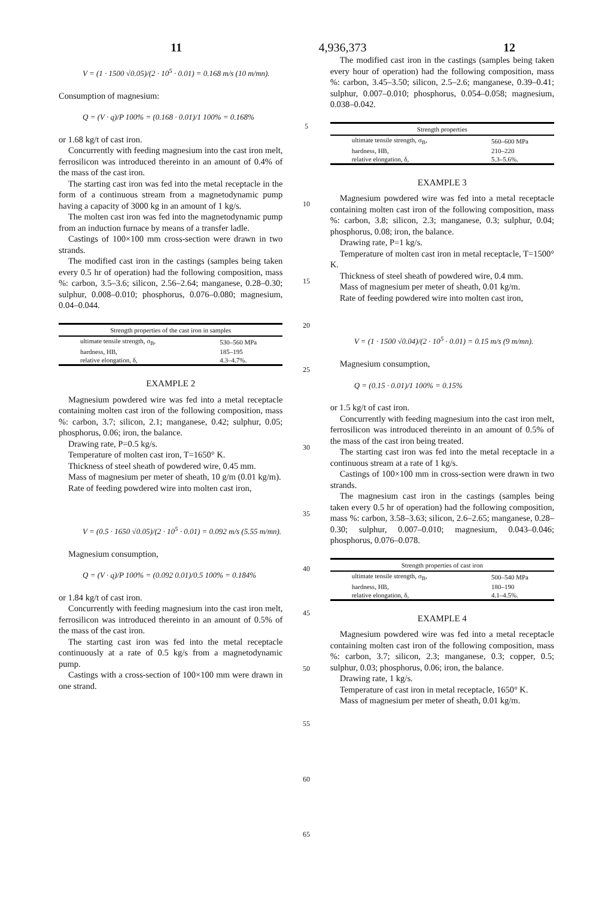11 4,936,373 12
V = (1 · 1500 √0.05)/(2 · 10<sup>5</sup> · 0.01) = 0.168 m/s (10 m/mn).
Consumption of magnesium:
Q = (V · q)/P 100% = (0.168 · 0.01)/1 100% = 0.168%
or 1.68 kg/t of cast iron.
Concurrently with feeding magnesium into the cast iron melt, ferrosilicon was introduced thereinto in an amount of 0.4% of the mass of the cast iron.
The starting cast iron was fed into the metal receptacle in the form of a continuous stream from a magnetodynamic pump having a capacity of 3000 kg in an amount of 1 kg/s.
The molten cast iron was fed into the magnetodynamic pump from an induction furnace by means of a transfer ladle.
Castings of 100×100 mm cross-section were drawn in two strands.
The modified cast iron in the castings (samples being taken every 0.5 hr of operation) had the following composition, mass %: carbon, 3.5–3.6; silicon, 2.56–2.64; manganese, 0.28–0.30; sulphur, 0.008–0.010; phosphorus, 0.076–0.080; magnesium, 0.04–0.044.
| Strength properties of the cast iron in samples | |
| --- | --- |
| ultimate tensile strength, σ<sub>B</sub>, | 530–560 MPa |
| hardness, HB, | 185–195 |
| relative elongation, δ, | 4.3–4.7%. |
EXAMPLE 2
Magnesium powdered wire was fed into a metal receptacle containing molten cast iron of the following composition, mass %: carbon, 3.7; silicon, 2.1; manganese, 0.42; sulphur, 0.05; phosphorus, 0.06; iron, the balance.
Drawing rate, P=0.5 kg/s.
Temperature of molten cast iron, T=1650° K.
Thickness of steel sheath of powdered wire, 0.45 mm.
Mass of magnesium per meter of sheath, 10 g/m (0.01 kg/m).
Rate of feeding powdered wire into molten cast iron,
V = (0.5 · 1650 √0.05)/(2 · 10<sup>5</sup> · 0.01) = 0.092 m/s (5.55 m/mn).
Magnesium consumption,
Q = (V · q)/P 100% = (0.092 0.01)/0.5 100% = 0.184%
or 1.84 kg/t of cast iron.
Concurrently with feeding magnesium into the cast iron melt, ferrosilicon was introduced thereinto in an amount of 0.5% of the mass of the cast iron.
The starting cast iron was fed into the metal receptacle continuously at a rate of 0.5 kg/s from a magnetodynamic pump.
Castings with a cross-section of 100×100 mm were drawn in one strand.
5
10
15
20
25
30
35
40
45
50
55
60
65
The modified cast iron in the castings (samples being taken every hour of operation) had the following composition, mass %: carbon, 3.45–3.50; silicon, 2.5–2.6; manganese, 0.39–0.41; sulphur, 0.007–0.010; phosphorus, 0.054–0.058; magnesium, 0.038–0.042.
| Strength properties | |
| --- | --- |
| ultimate tensile strength, σ<sub>B</sub>, | 560–600 MPa |
| hardness, HB, | 210–220 |
| relative elongation, δ, | 5.3–5.6%. |
EXAMPLE 3
Magnesium powdered wire was fed into a metal receptacle containing molten cast iron of the following composition, mass %: carbon, 3.8; silicon, 2.3; manganese, 0.3; sulphur, 0.04; phosphorus, 0.08; iron, the balance.
Drawing rate, P=1 kg/s.
Temperature of molten cast iron in metal receptacle, T=1500° K.
Thickness of steel sheath of powdered wire, 0.4 mm.
Mass of magnesium per meter of sheath, 0.01 kg/m.
Rate of feeding powdered wire into molten cast iron,
V = (1 · 1500 √0.04)/(2 · 10<sup>5</sup> · 0.01) = 0.15 m/s (9 m/mn).
Magnesium consumption,
Q = (0.15 · 0.01)/1 100% = 0.15%
or 1.5 kg/t of cast iron.
Concurrently with feeding magnesium into the cast iron melt, ferrosilicon was introduced thereinto in an amount of 0.5% of the mass of the cast iron being treated.
The starting cast iron was fed into the metal receptacle in a continuous stream at a rate of 1 kg/s.
Castings of 100×100 mm in cross-section were drawn in two strands.
The magnesium cast iron in the castings (samples being taken every 0.5 hr of operation) had the following composition, mass %: carbon, 3.58–3.63; silicon, 2.6–2.65; manganese, 0.28–0.30; sulphur, 0.007–0.010; magnesium, 0.043–0.046; phosphorus, 0.076–0.078.
| Strength properties of cast iron | |
| --- | --- |
| ultimate tensile strength, σ<sub>B</sub>, | 500–540 MPa |
| hardness, HB, | 180–190 |
| relative elongation, δ, | 4.1–4.5%. |
EXAMPLE 4
Magnesium powdered wire was fed into a metal receptacle containing molten cast iron of the following composition, mass %: carbon, 3.7; silicon, 2.3; manganese, 0.3; copper, 0.5; sulphur, 0.03; phosphorus, 0.06; iron, the balance.
Drawing rate, 1 kg/s.
Temperature of cast iron in metal receptacle, 1650° K.
Mass of magnesium per meter of sheath, 0.01 kg/m.